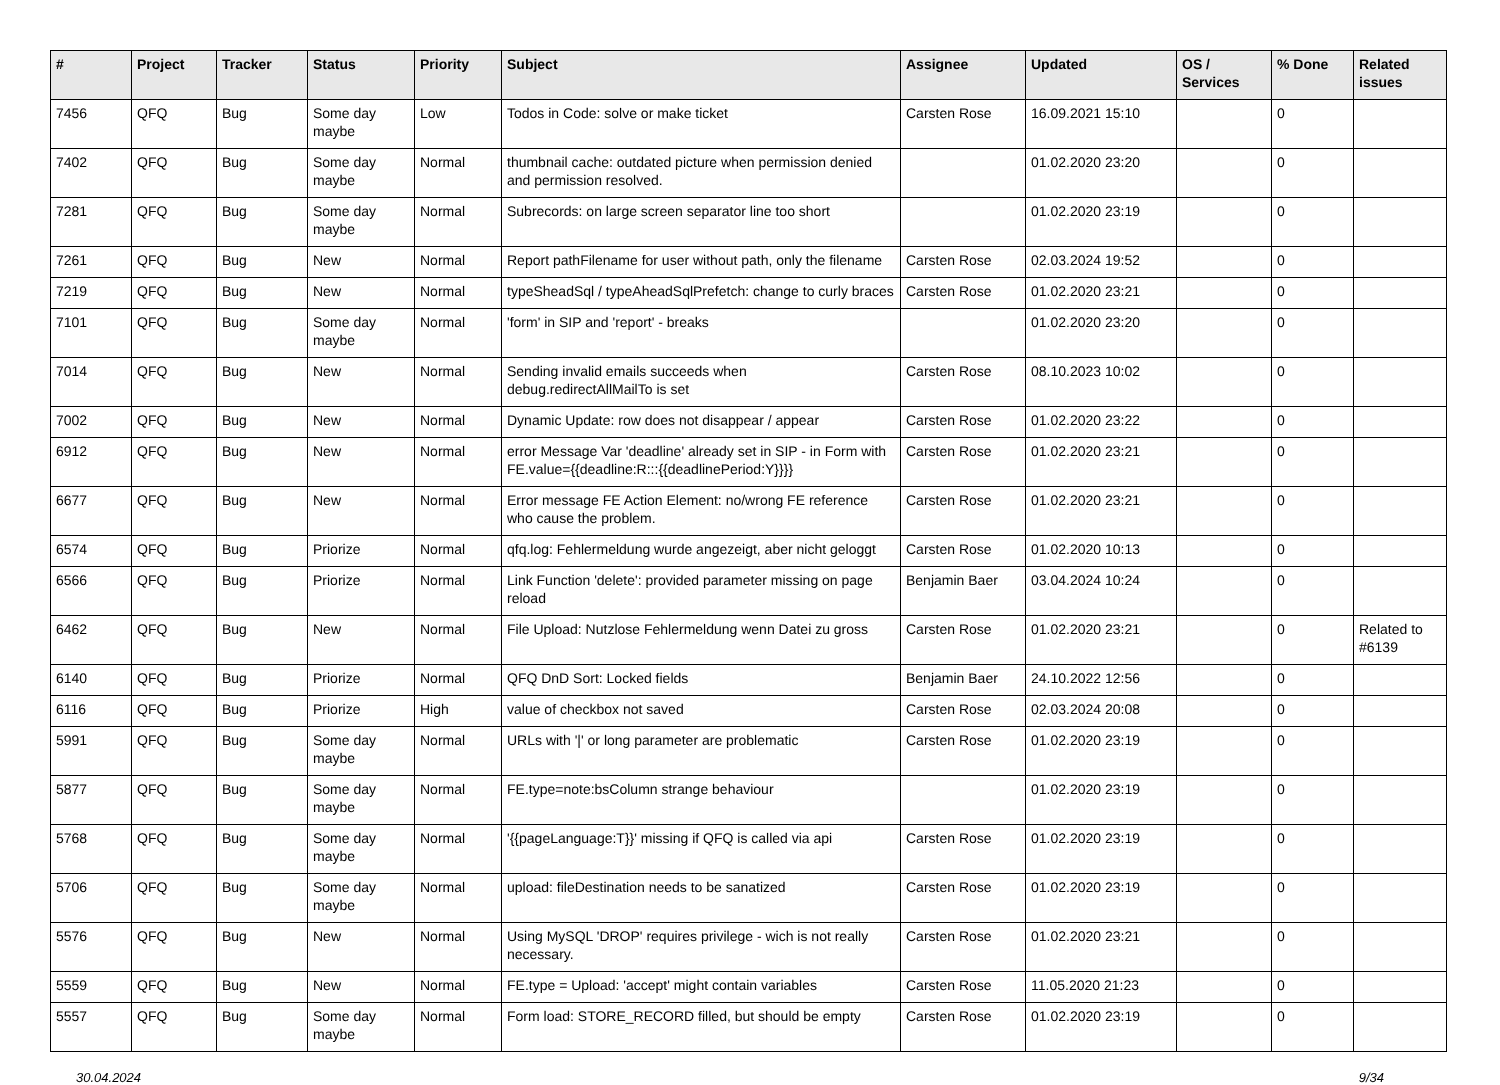| # | Project | Tracker | Status | Priority | Subject | Assignee | Updated | OS / Services | % Done | Related issues |
| --- | --- | --- | --- | --- | --- | --- | --- | --- | --- | --- |
| 7456 | QFQ | Bug | Some day maybe | Low | Todos in Code: solve or make ticket | Carsten Rose | 16.09.2021 15:10 | | 0 | |
| 7402 | QFQ | Bug | Some day maybe | Normal | thumbnail cache: outdated picture when permission denied and permission resolved. | | 01.02.2020 23:20 | | 0 | |
| 7281 | QFQ | Bug | Some day maybe | Normal | Subrecords: on large screen separator line too short | | 01.02.2020 23:19 | | 0 | |
| 7261 | QFQ | Bug | New | Normal | Report pathFilename for user without path, only the filename | Carsten Rose | 02.03.2024 19:52 | | 0 | |
| 7219 | QFQ | Bug | New | Normal | typeSheadSql / typeAheadSqlPrefetch: change to curly braces | Carsten Rose | 01.02.2020 23:21 | | 0 | |
| 7101 | QFQ | Bug | Some day maybe | Normal | 'form' in SIP and 'report' - breaks | | 01.02.2020 23:20 | | 0 | |
| 7014 | QFQ | Bug | New | Normal | Sending invalid emails succeeds when debug.redirectAllMailTo is set | Carsten Rose | 08.10.2023 10:02 | | 0 | |
| 7002 | QFQ | Bug | New | Normal | Dynamic Update: row does not disappear / appear | Carsten Rose | 01.02.2020 23:22 | | 0 | |
| 6912 | QFQ | Bug | New | Normal | error Message Var 'deadline' already set in SIP - in Form with FE.value={{deadline:R:::{{deadlinePeriod:Y}}}} | Carsten Rose | 01.02.2020 23:21 | | 0 | |
| 6677 | QFQ | Bug | New | Normal | Error message FE Action Element: no/wrong FE reference who cause the problem. | Carsten Rose | 01.02.2020 23:21 | | 0 | |
| 6574 | QFQ | Bug | Priorize | Normal | qfq.log: Fehlermeldung wurde angezeigt, aber nicht geloggt | Carsten Rose | 01.02.2020 10:13 | | 0 | |
| 6566 | QFQ | Bug | Priorize | Normal | Link Function 'delete': provided parameter missing on page reload | Benjamin Baer | 03.04.2024 10:24 | | 0 | |
| 6462 | QFQ | Bug | New | Normal | File Upload: Nutzlose Fehlermeldung wenn Datei zu gross | Carsten Rose | 01.02.2020 23:21 | | 0 | Related to #6139 |
| 6140 | QFQ | Bug | Priorize | Normal | QFQ DnD Sort: Locked fields | Benjamin Baer | 24.10.2022 12:56 | | 0 | |
| 6116 | QFQ | Bug | Priorize | High | value of checkbox not saved | Carsten Rose | 02.03.2024 20:08 | | 0 | |
| 5991 | QFQ | Bug | Some day maybe | Normal | URLs with '/' or long parameter are problematic | Carsten Rose | 01.02.2020 23:19 | | 0 | |
| 5877 | QFQ | Bug | Some day maybe | Normal | FE.type=note:bsColumn strange behaviour | | 01.02.2020 23:19 | | 0 | |
| 5768 | QFQ | Bug | Some day maybe | Normal | '{{pageLanguage:T}}' missing if QFQ is called via api | Carsten Rose | 01.02.2020 23:19 | | 0 | |
| 5706 | QFQ | Bug | Some day maybe | Normal | upload: fileDestination needs to be sanatized | Carsten Rose | 01.02.2020 23:19 | | 0 | |
| 5576 | QFQ | Bug | New | Normal | Using MySQL 'DROP' requires privilege - wich is not really necessary. | Carsten Rose | 01.02.2020 23:21 | | 0 | |
| 5559 | QFQ | Bug | New | Normal | FE.type = Upload: 'accept' might contain variables | Carsten Rose | 11.05.2020 21:23 | | 0 | |
| 5557 | QFQ | Bug | Some day maybe | Normal | Form load: STORE_RECORD filled, but should be empty | Carsten Rose | 01.02.2020 23:19 | | 0 | |
30.04.2024 9/34